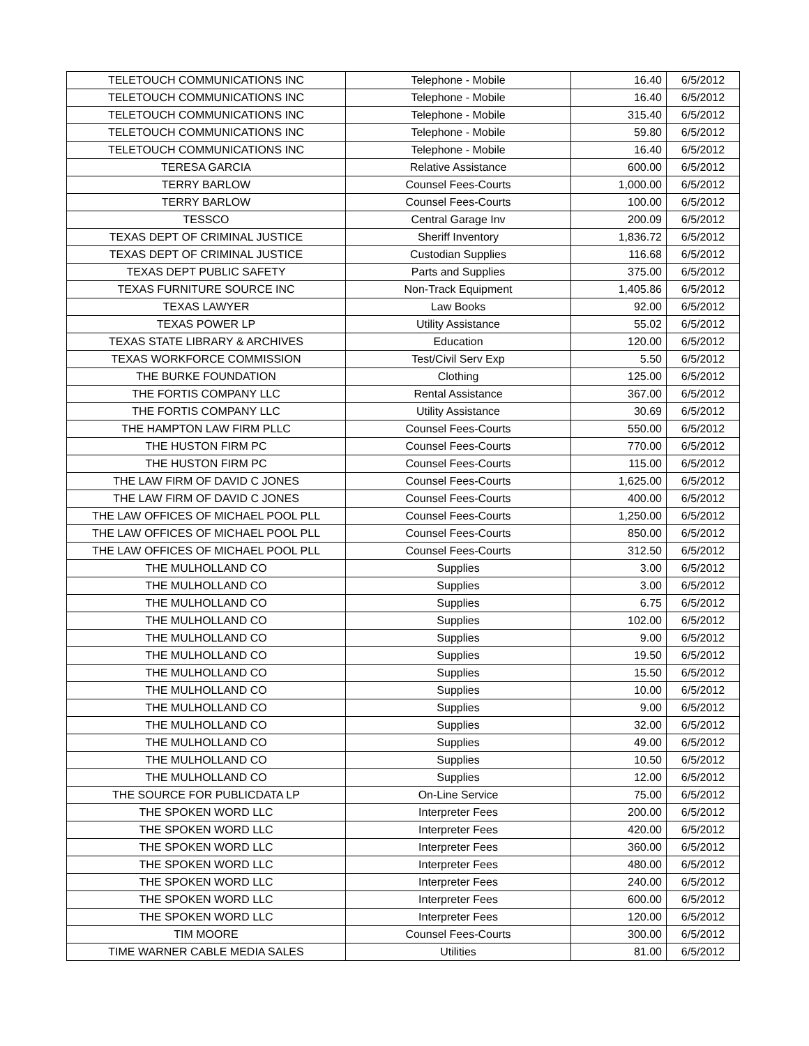| TELETOUCH COMMUNICATIONS INC | Telephone - Mobile | 16.40 | 6/5/2012 |
| TELETOUCH COMMUNICATIONS INC | Telephone - Mobile | 16.40 | 6/5/2012 |
| TELETOUCH COMMUNICATIONS INC | Telephone - Mobile | 315.40 | 6/5/2012 |
| TELETOUCH COMMUNICATIONS INC | Telephone - Mobile | 59.80 | 6/5/2012 |
| TELETOUCH COMMUNICATIONS INC | Telephone - Mobile | 16.40 | 6/5/2012 |
| TERESA GARCIA | Relative Assistance | 600.00 | 6/5/2012 |
| TERRY BARLOW | Counsel Fees-Courts | 1,000.00 | 6/5/2012 |
| TERRY BARLOW | Counsel Fees-Courts | 100.00 | 6/5/2012 |
| TESSCO | Central Garage Inv | 200.09 | 6/5/2012 |
| TEXAS DEPT OF CRIMINAL JUSTICE | Sheriff Inventory | 1,836.72 | 6/5/2012 |
| TEXAS DEPT OF CRIMINAL JUSTICE | Custodian Supplies | 116.68 | 6/5/2012 |
| TEXAS DEPT PUBLIC SAFETY | Parts and Supplies | 375.00 | 6/5/2012 |
| TEXAS FURNITURE SOURCE INC | Non-Track Equipment | 1,405.86 | 6/5/2012 |
| TEXAS LAWYER | Law Books | 92.00 | 6/5/2012 |
| TEXAS POWER LP | Utility Assistance | 55.02 | 6/5/2012 |
| TEXAS STATE LIBRARY & ARCHIVES | Education | 120.00 | 6/5/2012 |
| TEXAS WORKFORCE COMMISSION | Test/Civil Serv Exp | 5.50 | 6/5/2012 |
| THE BURKE FOUNDATION | Clothing | 125.00 | 6/5/2012 |
| THE FORTIS COMPANY LLC | Rental Assistance | 367.00 | 6/5/2012 |
| THE FORTIS COMPANY LLC | Utility Assistance | 30.69 | 6/5/2012 |
| THE HAMPTON LAW FIRM PLLC | Counsel Fees-Courts | 550.00 | 6/5/2012 |
| THE HUSTON FIRM PC | Counsel Fees-Courts | 770.00 | 6/5/2012 |
| THE HUSTON FIRM PC | Counsel Fees-Courts | 115.00 | 6/5/2012 |
| THE LAW FIRM OF DAVID C JONES | Counsel Fees-Courts | 1,625.00 | 6/5/2012 |
| THE LAW FIRM OF DAVID C JONES | Counsel Fees-Courts | 400.00 | 6/5/2012 |
| THE LAW OFFICES OF MICHAEL POOL PLL | Counsel Fees-Courts | 1,250.00 | 6/5/2012 |
| THE LAW OFFICES OF MICHAEL POOL PLL | Counsel Fees-Courts | 850.00 | 6/5/2012 |
| THE LAW OFFICES OF MICHAEL POOL PLL | Counsel Fees-Courts | 312.50 | 6/5/2012 |
| THE MULHOLLAND CO | Supplies | 3.00 | 6/5/2012 |
| THE MULHOLLAND CO | Supplies | 3.00 | 6/5/2012 |
| THE MULHOLLAND CO | Supplies | 6.75 | 6/5/2012 |
| THE MULHOLLAND CO | Supplies | 102.00 | 6/5/2012 |
| THE MULHOLLAND CO | Supplies | 9.00 | 6/5/2012 |
| THE MULHOLLAND CO | Supplies | 19.50 | 6/5/2012 |
| THE MULHOLLAND CO | Supplies | 15.50 | 6/5/2012 |
| THE MULHOLLAND CO | Supplies | 10.00 | 6/5/2012 |
| THE MULHOLLAND CO | Supplies | 9.00 | 6/5/2012 |
| THE MULHOLLAND CO | Supplies | 32.00 | 6/5/2012 |
| THE MULHOLLAND CO | Supplies | 49.00 | 6/5/2012 |
| THE MULHOLLAND CO | Supplies | 10.50 | 6/5/2012 |
| THE MULHOLLAND CO | Supplies | 12.00 | 6/5/2012 |
| THE SOURCE FOR PUBLICDATA LP | On-Line Service | 75.00 | 6/5/2012 |
| THE SPOKEN WORD LLC | Interpreter Fees | 200.00 | 6/5/2012 |
| THE SPOKEN WORD LLC | Interpreter Fees | 420.00 | 6/5/2012 |
| THE SPOKEN WORD LLC | Interpreter Fees | 360.00 | 6/5/2012 |
| THE SPOKEN WORD LLC | Interpreter Fees | 480.00 | 6/5/2012 |
| THE SPOKEN WORD LLC | Interpreter Fees | 240.00 | 6/5/2012 |
| THE SPOKEN WORD LLC | Interpreter Fees | 600.00 | 6/5/2012 |
| THE SPOKEN WORD LLC | Interpreter Fees | 120.00 | 6/5/2012 |
| TIM MOORE | Counsel Fees-Courts | 300.00 | 6/5/2012 |
| TIME WARNER CABLE MEDIA SALES | Utilities | 81.00 | 6/5/2012 |